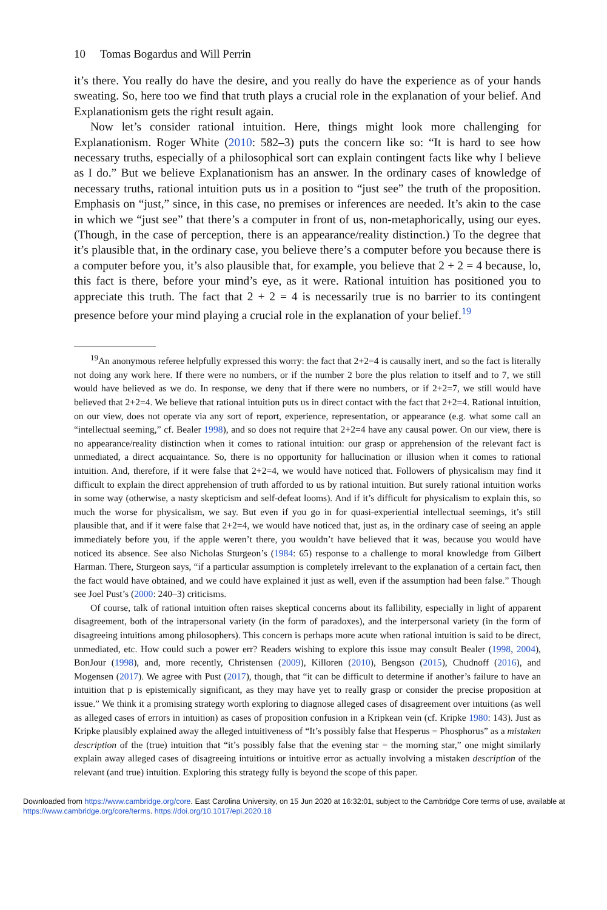10 Tomas Bogardus and Will Perrin
it’s there. You really do have the desire, and you really do have the experience as of your hands sweating. So, here too we find that truth plays a crucial role in the explanation of your belief. And Explanationism gets the right result again.
Now let’s consider rational intuition. Here, things might look more challenging for Explanationism. Roger White (2010: 582–3) puts the concern like so: “It is hard to see how necessary truths, especially of a philosophical sort can explain contingent facts like why I believe as I do.” But we believe Explanationism has an answer. In the ordinary cases of knowledge of necessary truths, rational intuition puts us in a position to “just see” the truth of the proposition. Emphasis on “just,” since, in this case, no premises or inferences are needed. It’s akin to the case in which we “just see” that there’s a computer in front of us, non-metaphorically, using our eyes. (Though, in the case of perception, there is an appearance/reality distinction.) To the degree that it’s plausible that, in the ordinary case, you believe there’s a computer before you because there is a computer before you, it’s also plausible that, for example, you believe that 2 + 2 = 4 because, lo, this fact is there, before your mind’s eye, as it were. Rational intuition has positioned you to appreciate this truth. The fact that 2 + 2 = 4 is necessarily true is no barrier to its contingent presence before your mind playing a crucial role in the explanation of your belief.<sup>19</sup>
<sup>19</sup> An anonymous referee helpfully expressed this worry: the fact that 2+2=4 is causally inert, and so the fact is literally not doing any work here. If there were no numbers, or if the number 2 bore the plus relation to itself and to 7, we still would have believed as we do. In response, we deny that if there were no numbers, or if 2+2=7, we still would have believed that 2+2=4. We believe that rational intuition puts us in direct contact with the fact that 2+2=4. Rational intuition, on our view, does not operate via any sort of report, experience, representation, or appearance (e.g. what some call an “intellectual seeming,” cf. Bealer 1998), and so does not require that 2+2=4 have any causal power. On our view, there is no appearance/reality distinction when it comes to rational intuition: our grasp or apprehension of the relevant fact is unmediated, a direct acquaintance. So, there is no opportunity for hallucination or illusion when it comes to rational intuition. And, therefore, if it were false that 2+2=4, we would have noticed that. Followers of physicalism may find it difficult to explain the direct apprehension of truth afforded to us by rational intuition. But surely rational intuition works in some way (otherwise, a nasty skepticism and self-defeat looms). And if it’s difficult for physicalism to explain this, so much the worse for physicalism, we say. But even if you go in for quasi-experiential intellectual seemings, it’s still plausible that, and if it were false that 2+2=4, we would have noticed that, just as, in the ordinary case of seeing an apple immediately before you, if the apple weren’t there, you wouldn’t have believed that it was, because you would have noticed its absence. See also Nicholas Sturgeon’s (1984: 65) response to a challenge to moral knowledge from Gilbert Harman. There, Sturgeon says, “if a particular assumption is completely irrelevant to the explanation of a certain fact, then the fact would have obtained, and we could have explained it just as well, even if the assumption had been false.” Though see Joel Pust’s (2000: 240–3) criticisms.
Of course, talk of rational intuition often raises skeptical concerns about its fallibility, especially in light of apparent disagreement, both of the intrapersonal variety (in the form of paradoxes), and the interpersonal variety (in the form of disagreeing intuitions among philosophers). This concern is perhaps more acute when rational intuition is said to be direct, unmediated, etc. How could such a power err? Readers wishing to explore this issue may consult Bealer (1998, 2004), BonJour (1998), and, more recently, Christensen (2009), Killoren (2010), Bengson (2015), Chudnoff (2016), and Mogensen (2017). We agree with Pust (2017), though, that “it can be difficult to determine if another’s failure to have an intuition that p is epistemically significant, as they may have yet to really grasp or consider the precise proposition at issue.” We think it a promising strategy worth exploring to diagnose alleged cases of disagreement over intuitions (as well as alleged cases of errors in intuition) as cases of proposition confusion in a Kripkean vein (cf. Kripke 1980: 143). Just as Kripke plausibly explained away the alleged intuitiveness of “It’s possibly false that Hesperus = Phosphorus” as a mistaken description of the (true) intuition that “it’s possibly false that the evening star = the morning star,” one might similarly explain away alleged cases of disagreeing intuitions or intuitive error as actually involving a mistaken description of the relevant (and true) intuition. Exploring this strategy fully is beyond the scope of this paper.
Downloaded from https://www.cambridge.org/core. East Carolina University, on 15 Jun 2020 at 16:32:01, subject to the Cambridge Core terms of use, available at https://www.cambridge.org/core/terms. https://doi.org/10.1017/epi.2020.18